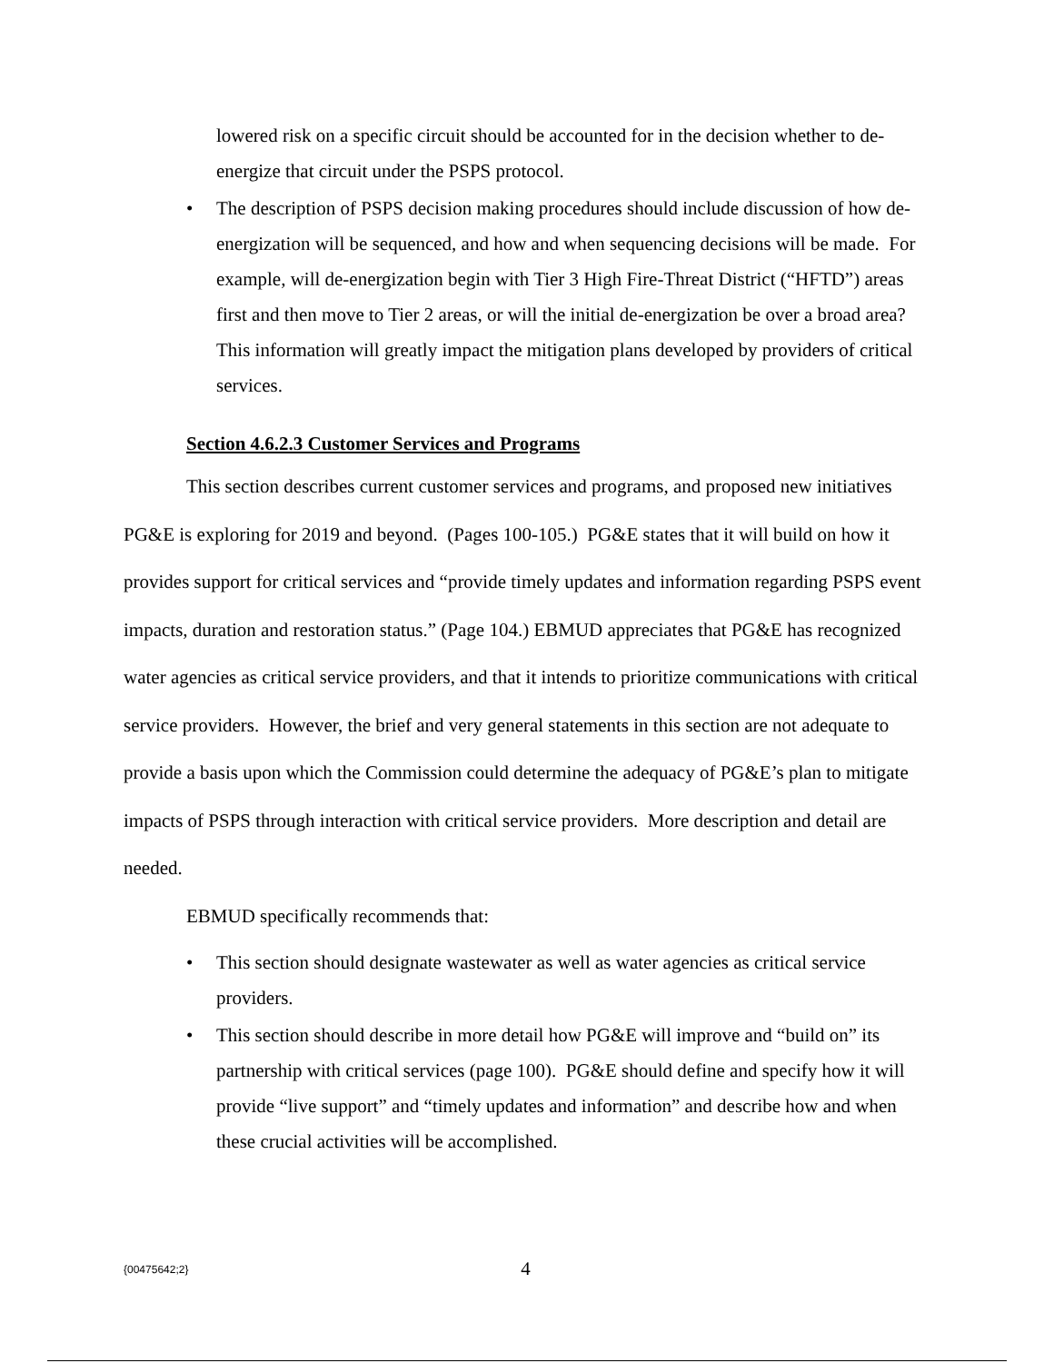lowered risk on a specific circuit should be accounted for in the decision whether to de-energize that circuit under the PSPS protocol.
• The description of PSPS decision making procedures should include discussion of how de-energization will be sequenced, and how and when sequencing decisions will be made. For example, will de-energization begin with Tier 3 High Fire-Threat District (“HFTD”) areas first and then move to Tier 2 areas, or will the initial de-energization be over a broad area? This information will greatly impact the mitigation plans developed by providers of critical services.
Section 4.6.2.3 Customer Services and Programs
This section describes current customer services and programs, and proposed new initiatives PG&E is exploring for 2019 and beyond. (Pages 100-105.) PG&E states that it will build on how it provides support for critical services and “provide timely updates and information regarding PSPS event impacts, duration and restoration status.” (Page 104.) EBMUD appreciates that PG&E has recognized water agencies as critical service providers, and that it intends to prioritize communications with critical service providers. However, the brief and very general statements in this section are not adequate to provide a basis upon which the Commission could determine the adequacy of PG&E’s plan to mitigate impacts of PSPS through interaction with critical service providers. More description and detail are needed.
EBMUD specifically recommends that:
• This section should designate wastewater as well as water agencies as critical service providers.
• This section should describe in more detail how PG&E will improve and “build on” its partnership with critical services (page 100). PG&E should define and specify how it will provide “live support” and “timely updates and information” and describe how and when these crucial activities will be accomplished.
{00475642;2}
4